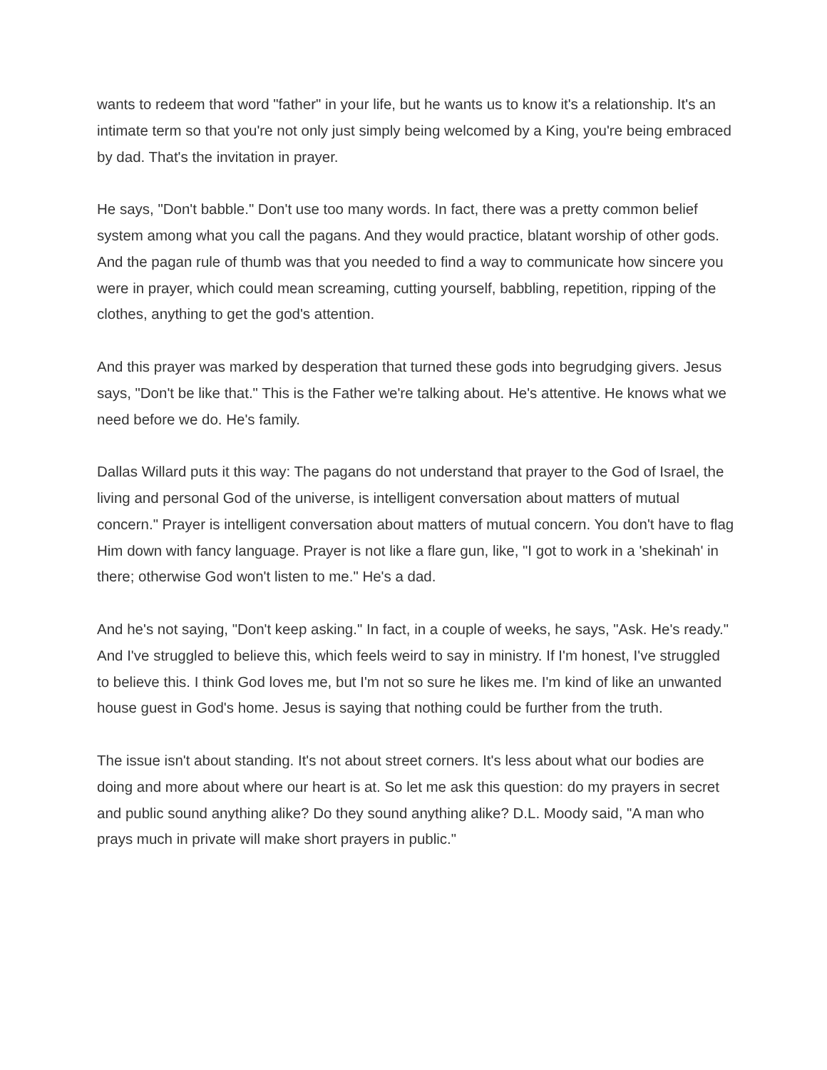wants to redeem that word "father" in your life, but he wants us to know it's a relationship. It's an intimate term so that you're not only just simply being welcomed by a King, you're being embraced by dad. That's the invitation in prayer.
He says, "Don't babble." Don't use too many words. In fact, there was a pretty common belief system among what you call the pagans. And they would practice, blatant worship of other gods. And the pagan rule of thumb was that you needed to find a way to communicate how sincere you were in prayer, which could mean screaming, cutting yourself, babbling, repetition, ripping of the clothes, anything to get the god's attention.
And this prayer was marked by desperation that turned these gods into begrudging givers. Jesus says, "Don't be like that." This is the Father we're talking about. He's attentive. He knows what we need before we do. He's family.
Dallas Willard puts it this way: The pagans do not understand that prayer to the God of Israel, the living and personal God of the universe, is intelligent conversation about matters of mutual concern." Prayer is intelligent conversation about matters of mutual concern. You don't have to flag Him down with fancy language. Prayer is not like a flare gun, like, "I got to work in a 'shekinah' in there; otherwise God won't listen to me." He's a dad.
And he's not saying, "Don't keep asking." In fact, in a couple of weeks, he says, "Ask. He's ready." And I've struggled to believe this, which feels weird to say in ministry. If I'm honest, I've struggled to believe this. I think God loves me, but I'm not so sure he likes me. I'm kind of like an unwanted house guest in God's home. Jesus is saying that nothing could be further from the truth.
The issue isn't about standing. It's not about street corners. It's less about what our bodies are doing and more about where our heart is at. So let me ask this question: do my prayers in secret and public sound anything alike? Do they sound anything alike? D.L. Moody said, "A man who prays much in private will make short prayers in public."